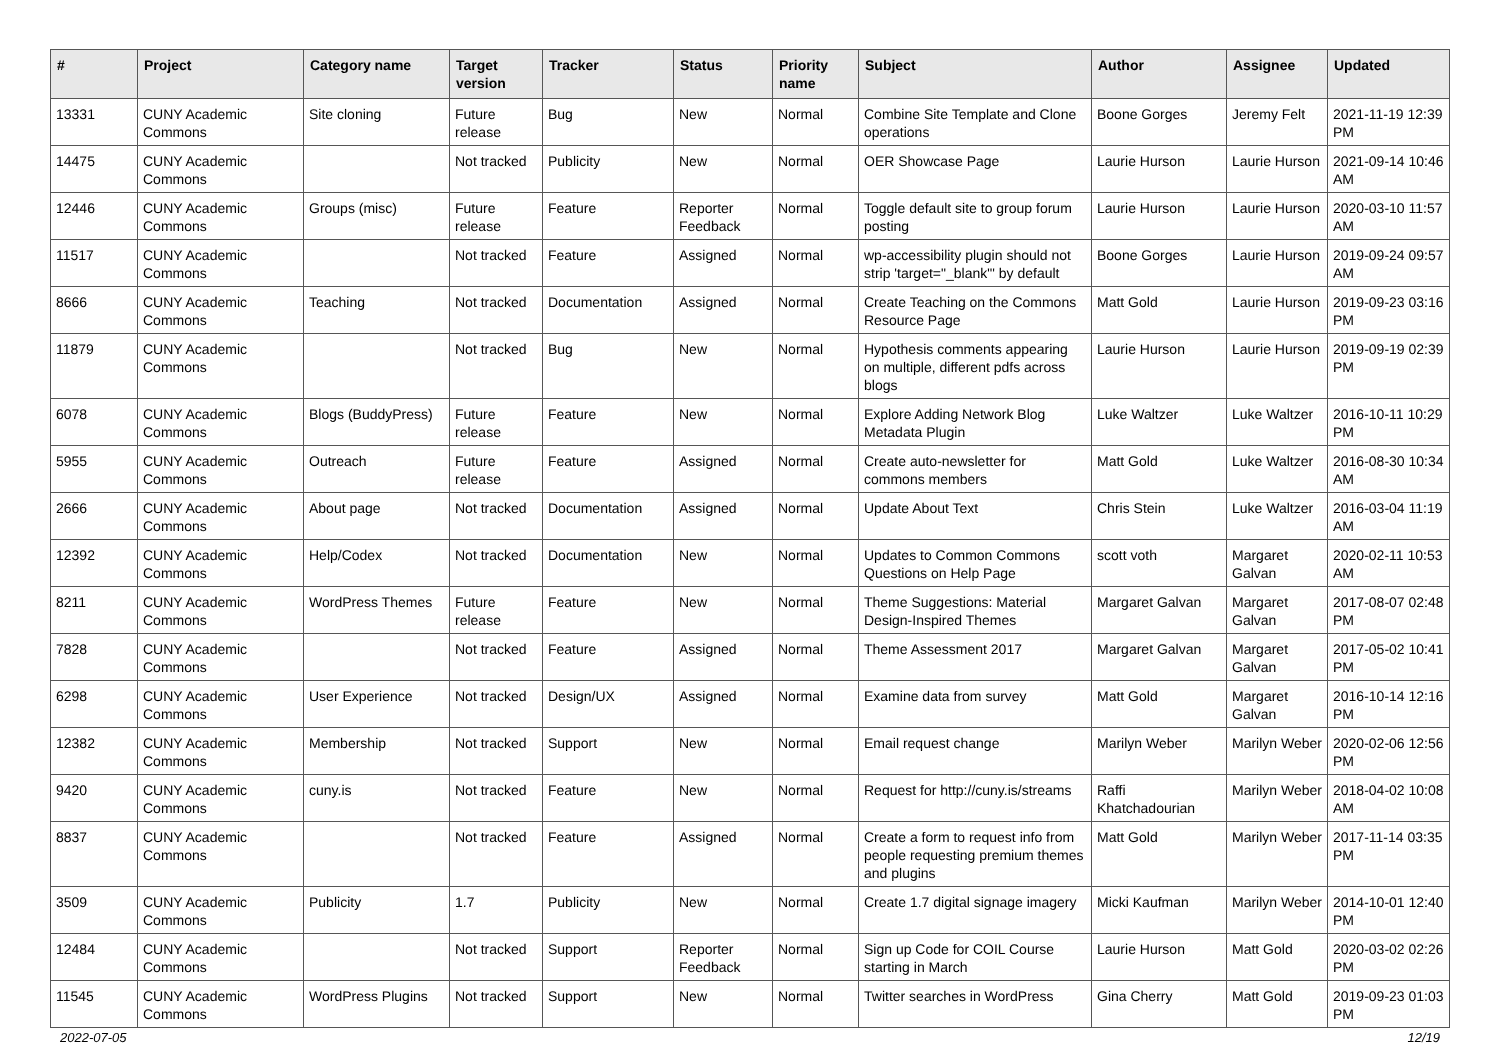| # | Project | Category name | Target version | Tracker | Status | Priority name | Subject | Author | Assignee | Updated |
| --- | --- | --- | --- | --- | --- | --- | --- | --- | --- | --- |
| 13331 | CUNY Academic Commons | Site cloning | Future release | Bug | New | Normal | Combine Site Template and Clone operations | Boone Gorges | Jeremy Felt | 2021-11-19 12:39 PM |
| 14475 | CUNY Academic Commons | | Not tracked | Publicity | New | Normal | OER Showcase Page | Laurie Hurson | Laurie Hurson | 2021-09-14 10:46 AM |
| 12446 | CUNY Academic Commons | Groups (misc) | Future release | Feature | Reporter Feedback | Normal | Toggle default site to group forum posting | Laurie Hurson | Laurie Hurson | 2020-03-10 11:57 AM |
| 11517 | CUNY Academic Commons | | Not tracked | Feature | Assigned | Normal | wp-accessibility plugin should not strip 'target="_blank"' by default | Boone Gorges | Laurie Hurson | 2019-09-24 09:57 AM |
| 8666 | CUNY Academic Commons | Teaching | Not tracked | Documentation | Assigned | Normal | Create Teaching on the Commons Resource Page | Matt Gold | Laurie Hurson | 2019-09-23 03:16 PM |
| 11879 | CUNY Academic Commons | | Not tracked | Bug | New | Normal | Hypothesis comments appearing on multiple, different pdfs across blogs | Laurie Hurson | Laurie Hurson | 2019-09-19 02:39 PM |
| 6078 | CUNY Academic Commons | Blogs (BuddyPress) | Future release | Feature | New | Normal | Explore Adding Network Blog Metadata Plugin | Luke Waltzer | Luke Waltzer | 2016-10-11 10:29 PM |
| 5955 | CUNY Academic Commons | Outreach | Future release | Feature | Assigned | Normal | Create auto-newsletter for commons members | Matt Gold | Luke Waltzer | 2016-08-30 10:34 AM |
| 2666 | CUNY Academic Commons | About page | Not tracked | Documentation | Assigned | Normal | Update About Text | Chris Stein | Luke Waltzer | 2016-03-04 11:19 AM |
| 12392 | CUNY Academic Commons | Help/Codex | Not tracked | Documentation | New | Normal | Updates to Common Commons Questions on Help Page | scott voth | Margaret Galvan | 2020-02-11 10:53 AM |
| 8211 | CUNY Academic Commons | WordPress Themes | Future release | Feature | New | Normal | Theme Suggestions: Material Design-Inspired Themes | Margaret Galvan | Margaret Galvan | 2017-08-07 02:48 PM |
| 7828 | CUNY Academic Commons | | Not tracked | Feature | Assigned | Normal | Theme Assessment 2017 | Margaret Galvan | Margaret Galvan | 2017-05-02 10:41 PM |
| 6298 | CUNY Academic Commons | User Experience | Not tracked | Design/UX | Assigned | Normal | Examine data from survey | Matt Gold | Margaret Galvan | 2016-10-14 12:16 PM |
| 12382 | CUNY Academic Commons | Membership | Not tracked | Support | New | Normal | Email request change | Marilyn Weber | Marilyn Weber | 2020-02-06 12:56 PM |
| 9420 | CUNY Academic Commons | cuny.is | Not tracked | Feature | New | Normal | Request for http://cuny.is/streams | Raffi Khatchadourian | Marilyn Weber | 2018-04-02 10:08 AM |
| 8837 | CUNY Academic Commons | | Not tracked | Feature | Assigned | Normal | Create a form to request info from people requesting premium themes and plugins | Matt Gold | Marilyn Weber | 2017-11-14 03:35 PM |
| 3509 | CUNY Academic Commons | Publicity | 1.7 | Publicity | New | Normal | Create 1.7 digital signage imagery | Micki Kaufman | Marilyn Weber | 2014-10-01 12:40 PM |
| 12484 | CUNY Academic Commons | | Not tracked | Support | Reporter Feedback | Normal | Sign up Code for COIL Course starting in March | Laurie Hurson | Matt Gold | 2020-03-02 02:26 PM |
| 11545 | CUNY Academic Commons | WordPress Plugins | Not tracked | Support | New | Normal | Twitter searches in WordPress | Gina Cherry | Matt Gold | 2019-09-23 01:03 PM |
2022-07-05 12/19